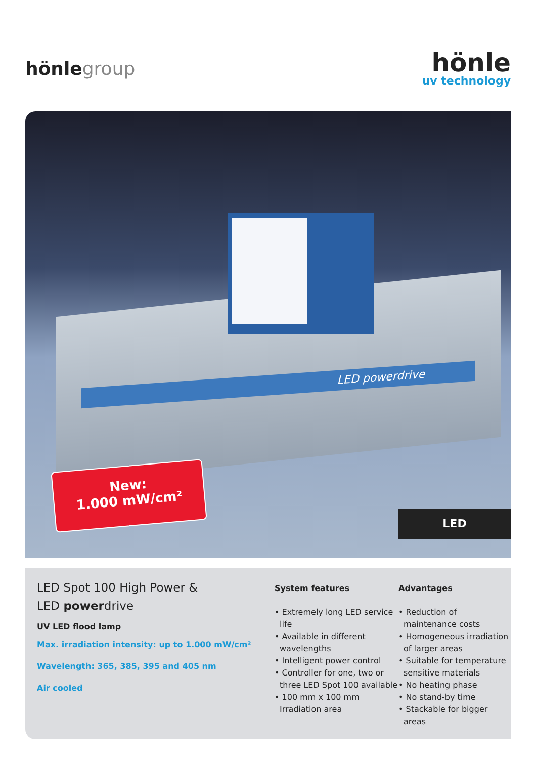hönlegroup
hönle
uv technology
LED powerdrive
New:
1.000 mW/cm²
LED
LED Spot 100 High Power &
LED powerdrive
UV LED flood lamp
Max. irradiation intensity: up to 1.000 mW/cm²
Wavelength: 365, 385, 395 and 405 nm
Air cooled
System features
• Extremely long LED service life
• Available in different wavelengths
• Intelligent power control
• Controller for one, two or three LED Spot 100 available
• 100 mm x 100 mm Irradiation area
Advantages
• Reduction of maintenance costs
• Homogeneous irradiation of larger areas
• Suitable for temperature sensitive materials
• No heating phase
• No stand-by time
• Stackable for bigger areas